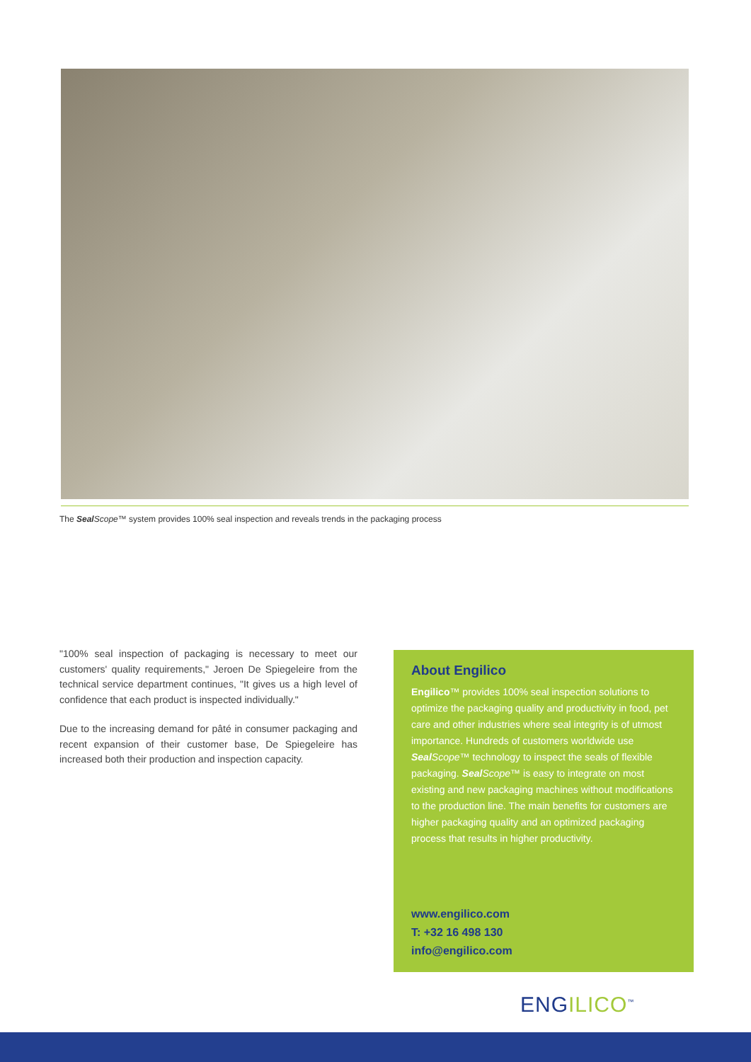The Seal Scope™ system provides 100% seal inspection and reveals trends in the packaging process
"100% seal inspection of packaging is necessary to meet our customers' quality requirements," Jeroen De Spiegeleire from the technical service department continues, "It gives us a high level of confidence that each product is inspected individually."
Due to the increasing demand for pâté in consumer packaging and recent expansion of their customer base, De Spiegeleire has increased both their production and inspection capacity.
About Engilico
Engilico™ provides 100% seal inspection solutions to optimize the packaging quality and productivity in food, pet care and other industries where seal integrity is of utmost importance. Hundreds of customers worldwide use Seal Scope™ technology to inspect the seals of flexible packaging. Seal Scope™ is easy to integrate on most existing and new packaging machines without modifications to the production line. The main benefits for customers are higher packaging quality and an optimized packaging process that results in higher productivity.
www.engilico.com
T: +32 16 498 130
info@engilico.com
ENGILICO<sup>™</sup>